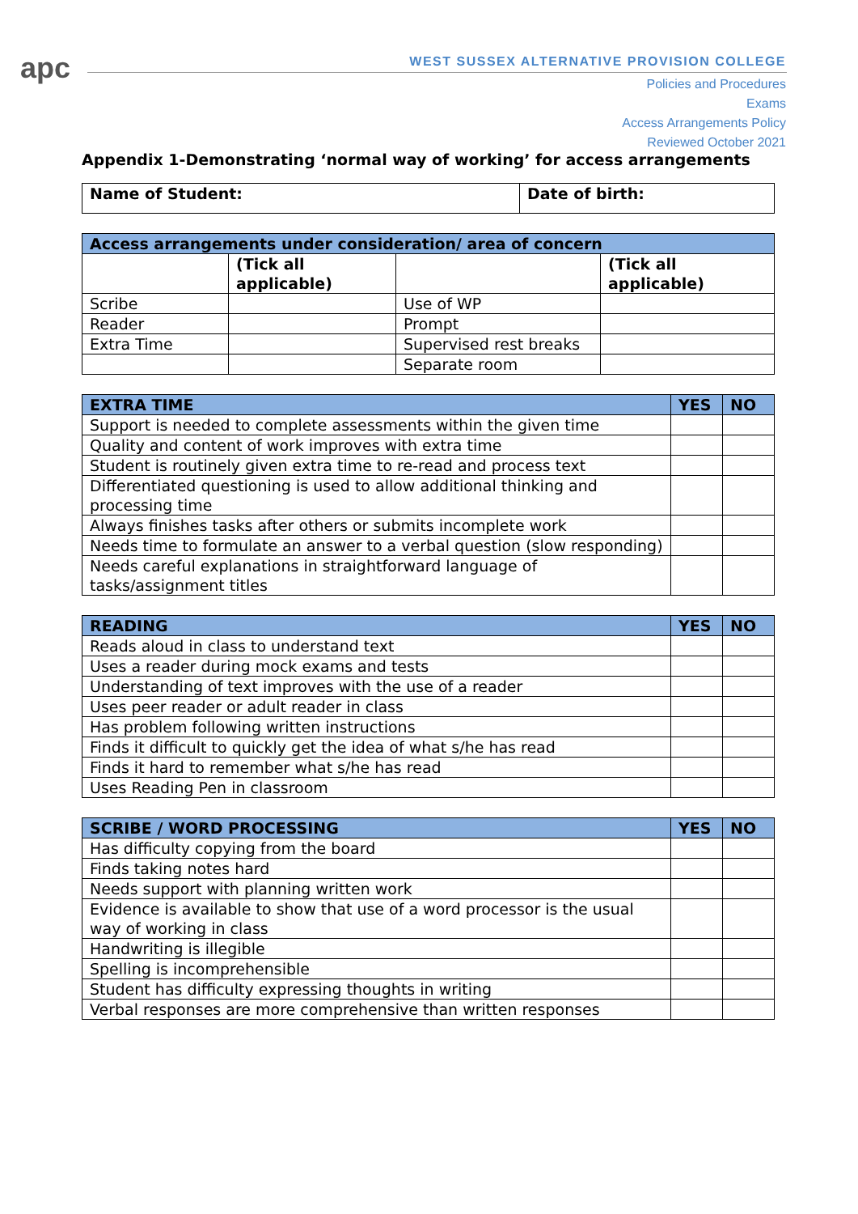apc
WEST SUSSEX ALTERNATIVE PROVISION COLLEGE
Policies and Procedures
Exams
Access Arrangements Policy
Reviewed October 2021
Appendix 1-Demonstrating ‘normal way of working’ for access arrangements
| Name of Student: | Date of birth: |
| --- | --- |
| Access arrangements under consideration/ area of concern | | | |
| --- | --- | --- | --- |
| | (Tick all applicable) | | (Tick all applicable) |
| Scribe | | Use of WP | |
| Reader | | Prompt | |
| Extra Time | | Supervised rest breaks | |
| | | Separate room | |
| EXTRA TIME | YES | NO |
| --- | --- | --- |
| Support is needed to complete assessments within the given time | | |
| Quality and content of work improves with extra time | | |
| Student is routinely given extra time to re-read and process text | | |
| Differentiated questioning is used to allow additional thinking and processing time | | |
| Always finishes tasks after others or submits incomplete work | | |
| Needs time to formulate an answer to a verbal question (slow responding) | | |
| Needs careful explanations in straightforward language of tasks/assignment titles | | |
| READING | YES | NO |
| --- | --- | --- |
| Reads aloud in class to understand text | | |
| Uses a reader during mock exams and tests | | |
| Understanding of text improves with the use of a reader | | |
| Uses peer reader or adult reader in class | | |
| Has problem following written instructions | | |
| Finds it difficult to quickly get the idea of what s/he has read | | |
| Finds it hard to remember what s/he has read | | |
| Uses Reading Pen in classroom | | |
| SCRIBE / WORD PROCESSING | YES | NO |
| --- | --- | --- |
| Has difficulty copying from the board | | |
| Finds taking notes hard | | |
| Needs support with planning written work | | |
| Evidence is available to show that use of a word processor is the usual way of working in class | | |
| Handwriting is illegible | | |
| Spelling is incomprehensible | | |
| Student has difficulty expressing thoughts in writing | | |
| Verbal responses are more comprehensive than written responses | | |